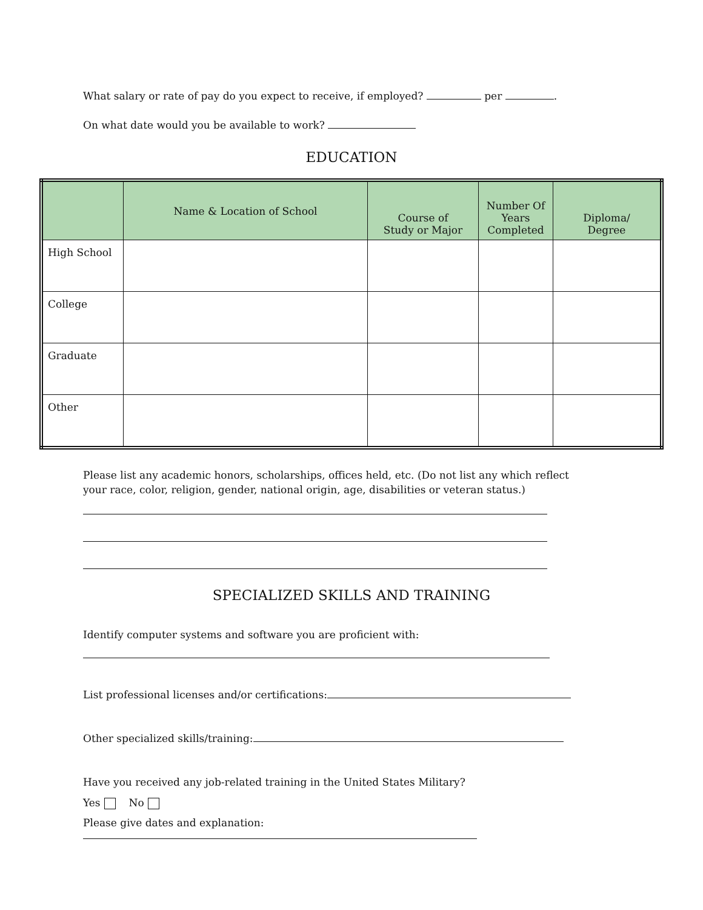What salary or rate of pay do you expect to receive, if employed? per .
On what date would you be available to work?
EDUCATION
| | Name & Location of School | Course of Study or Major | Number Of Years Completed | Diploma/ Degree |
| --- | --- | --- | --- | --- |
| High School | | | | |
| College | | | | |
| Graduate | | | | |
| Other | | | | |
Please list any academic honors, scholarships, offices held, etc. (Do not list any which reflect
your race, color, religion, gender, national origin, age, disabilities or veteran status.)
SPECIALIZED SKILLS AND TRAINING
Identify computer systems and software you are proficient with:
List professional licenses and/or certifications:
Other specialized skills/training:
Have you received any job-related training in the United States Military?
Yes No
Please give dates and explanation: